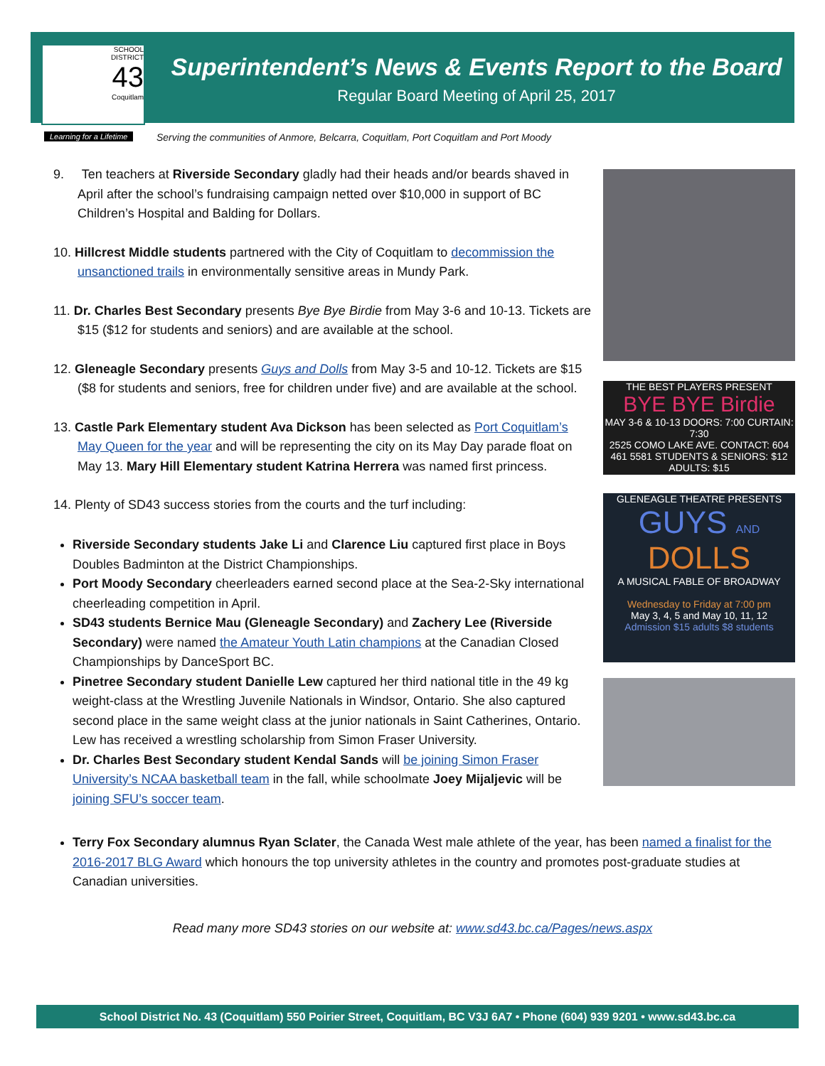SCHOOL
DISTRICT
43
Coquitlam
Learning for a Lifetime
Superintendent’s News & Events Report to the Board
Regular Board Meeting of April 25, 2017
Serving the communities of Anmore, Belcarra, Coquitlam, Port Coquitlam and Port Moody
9. Ten teachers at Riverside Secondary gladly had their heads and/or beards shaved in April after the school’s fundraising campaign netted over $10,000 in support of BC Children’s Hospital and Balding for Dollars.
10. Hillcrest Middle students partnered with the City of Coquitlam to decommission the unsanctioned trails in environmentally sensitive areas in Mundy Park.
11. Dr. Charles Best Secondary presents Bye Bye Birdie from May 3-6 and 10-13. Tickets are $15 ($12 for students and seniors) and are available at the school.
12. Gleneagle Secondary presents Guys and Dolls from May 3-5 and 10-12. Tickets are $15 ($8 for students and seniors, free for children under five) and are available at the school.
13. Castle Park Elementary student Ava Dickson has been selected as Port Coquitlam’s May Queen for the year and will be representing the city on its May Day parade float on May 13. Mary Hill Elementary student Katrina Herrera was named first princess.
14. Plenty of SD43 success stories from the courts and the turf including:
Riverside Secondary students Jake Li and Clarence Liu captured first place in Boys Doubles Badminton at the District Championships.
Port Moody Secondary cheerleaders earned second place at the Sea-2-Sky international cheerleading competition in April.
SD43 students Bernice Mau (Gleneagle Secondary) and Zachery Lee (Riverside Secondary) were named the Amateur Youth Latin champions at the Canadian Closed Championships by DanceSport BC.
Pinetree Secondary student Danielle Lew captured her third national title in the 49 kg weight-class at the Wrestling Juvenile Nationals in Windsor, Ontario. She also captured second place in the same weight class at the junior nationals in Saint Catherines, Ontario. Lew has received a wrestling scholarship from Simon Fraser University.
Dr. Charles Best Secondary student Kendal Sands will be joining Simon Fraser University’s NCAA basketball team in the fall, while schoolmate Joey Mijaljevic will be joining SFU’s soccer team.
Terry Fox Secondary alumnus Ryan Sclater, the Canada West male athlete of the year, has been named a finalist for the 2016-2017 BLG Award which honours the top university athletes in the country and promotes post-graduate studies at Canadian universities.
Read many more SD43 stories on our website at: www.sd43.bc.ca/Pages/news.aspx
THE BEST PLAYERS PRESENT
BYE BYE Birdie
MAY 3-6 & 10-13 DOORS: 7:00 CURTAIN: 7:30
2525 COMO LAKE AVE. CONTACT: 604 461 5581 STUDENTS & SENIORS: $12 ADULTS: $15
GLENEAGLE THEATRE PRESENTS
GUYS AND DOLLS
A MUSICAL FABLE OF BROADWAY
Wednesday to Friday at 7:00 pm
May 3, 4, 5 and May 10, 11, 12
Admission $15 adults $8 students
School District No. 43 (Coquitlam) 550 Poirier Street, Coquitlam, BC V3J 6A7 • Phone (604) 939 9201 • www.sd43.bc.ca